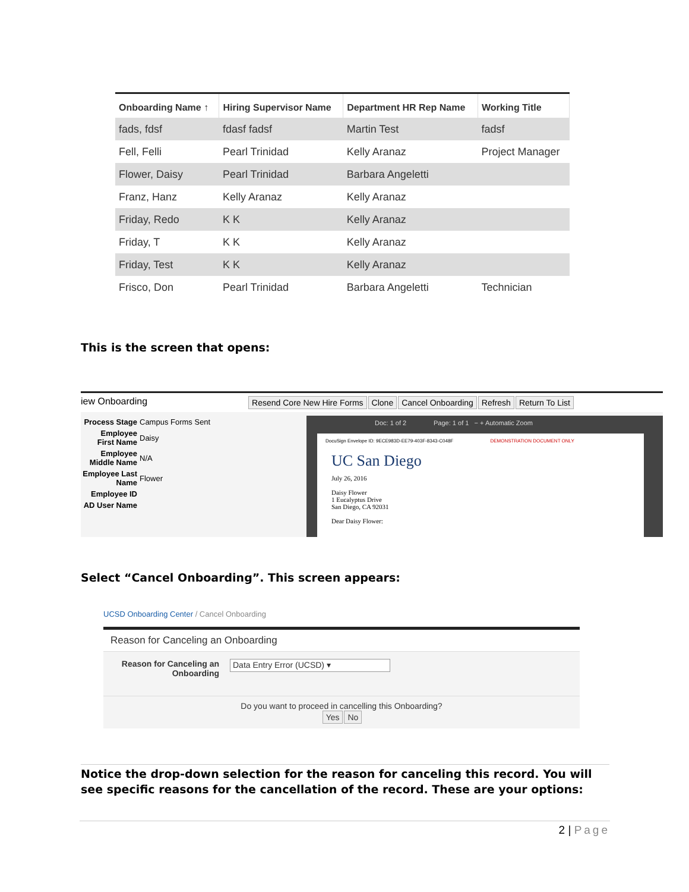| Onboarding Name ↑ | Hiring Supervisor Name | Department HR Rep Name | Working Title |
| --- | --- | --- | --- |
| fads, fdsf | fdasf fadsf | Martin Test | fadsf |
| Fell, Felli | Pearl Trinidad | Kelly Aranaz | Project Manager |
| Flower, Daisy | Pearl Trinidad | Barbara Angeletti | |
| Franz, Hanz | Kelly Aranaz | Kelly Aranaz | |
| Friday, Redo | K K | Kelly Aranaz | |
| Friday, T | K K | Kelly Aranaz | |
| Friday, Test | K K | Kelly Aranaz | |
| Frisco, Don | Pearl Trinidad | Barbara Angeletti | Technician |
This is the screen that opens:
iew Onboarding Resend Core New Hire Forms Clone Cancel Onboarding Refresh Return To List
| Process Stage | Campus Forms Sent |
| Employee First Name | Daisy |
| Employee Middle Name | N/A |
| Employee Last Name | Flower |
| Employee ID | |
| AD User Name | |
Doc: 1 of 2 Page: 1 of 1 − + Automatic Zoom
DocuSign Envelope ID: 9ECE983D-EE79-403F-8343-C048F DEMONSTRATION DOCUMENT ONLY
UC San Diego
July 26, 2016
Daisy Flower
1 Eucalyptus Drive
San Diego, CA 92031
Dear Daisy Flower:
Select “Cancel Onboarding”. This screen appears:
UCSD Onboarding Center / Cancel Onboarding
Reason for Canceling an Onboarding
Reason for Canceling an Onboarding
Data Entry Error (UCSD) ▾
Do you want to proceed in cancelling this Onboarding?
Yes No
Notice the drop-down selection for the reason for canceling this record. You will see specific reasons for the cancellation of the record. These are your options:
2 | Page